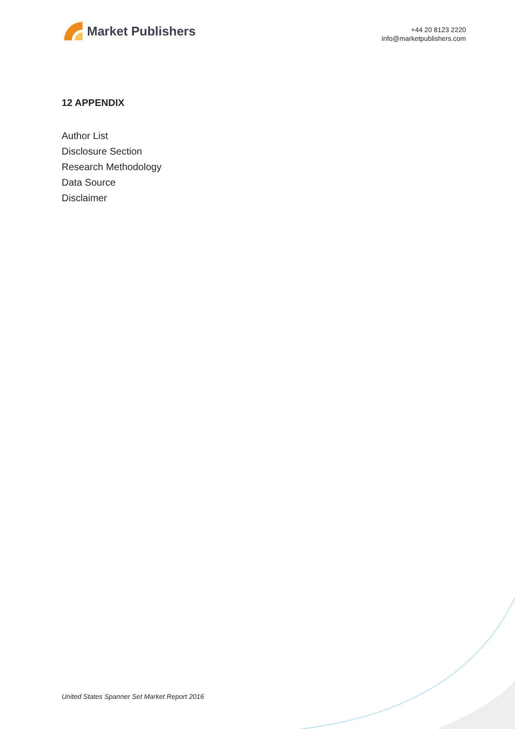Market Publishers
+44 20 8123 2220
info@marketpublishers.com
12 APPENDIX
Author List
Disclosure Section
Research Methodology
Data Source
Disclaimer
United States Spanner Set Market Report 2016